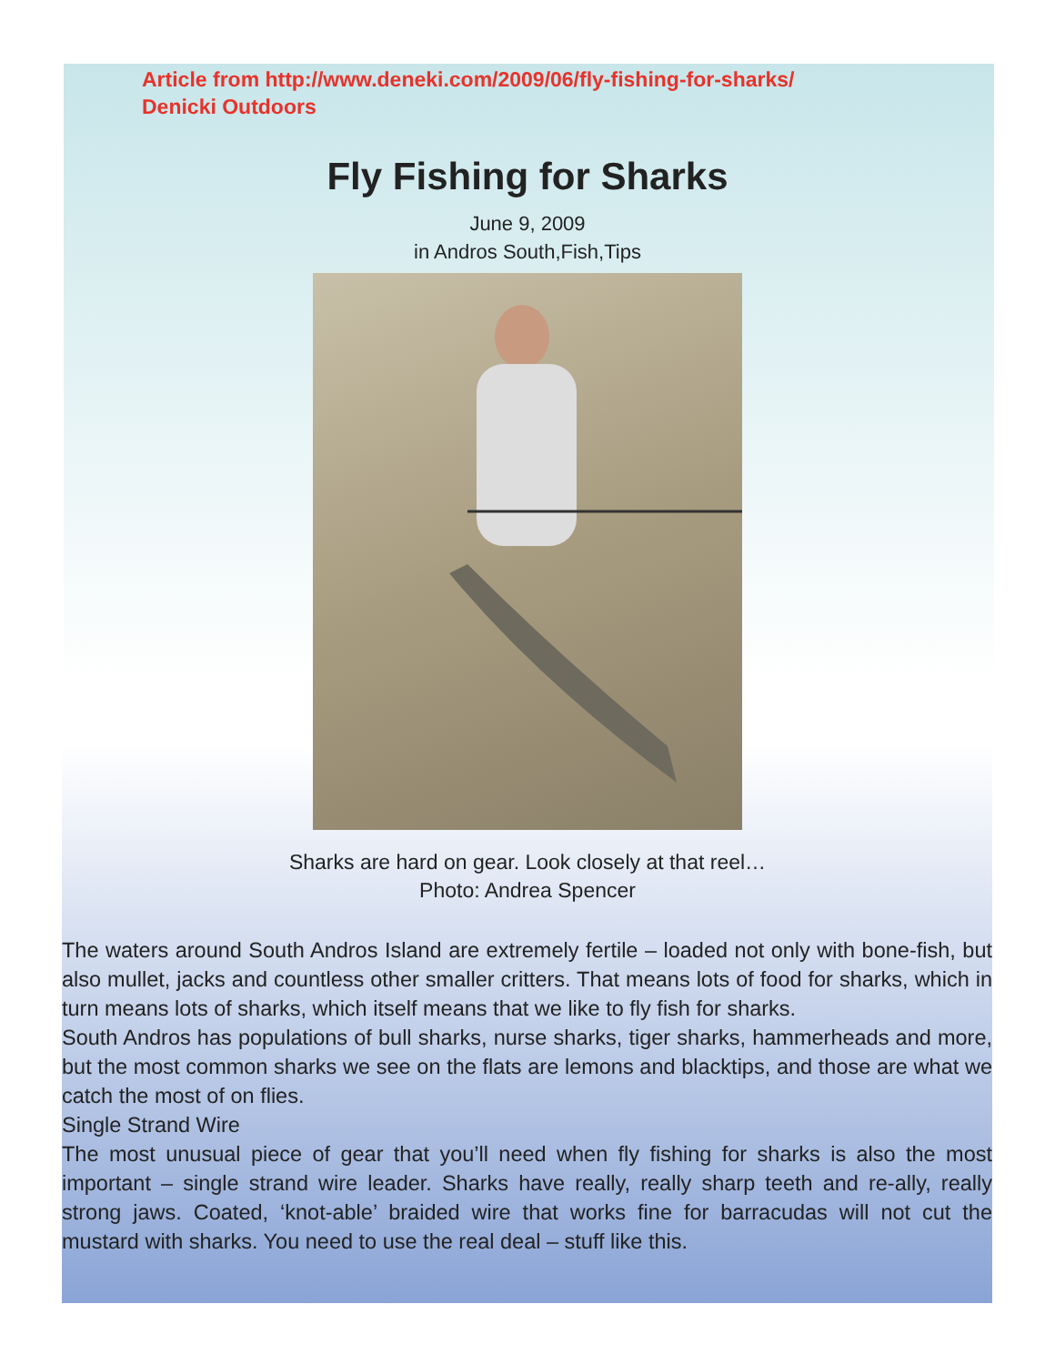Article from http://www.deneki.com/2009/06/fly-fishing-for-sharks/
Denicki Outdoors
Fly Fishing for Sharks
June 9, 2009
in Andros South,Fish,Tips
Sharks are hard on gear. Look closely at that reel…
Photo: Andrea Spencer
The waters around South Andros Island are extremely fertile – loaded not only with bone-fish, but also mullet, jacks and countless other smaller critters. That means lots of food for sharks, which in turn means lots of sharks, which itself means that we like to fly fish for sharks.
South Andros has populations of bull sharks, nurse sharks, tiger sharks, hammerheads and more, but the most common sharks we see on the flats are lemons and blacktips, and those are what we catch the most of on flies.
Single Strand Wire
The most unusual piece of gear that you’ll need when fly fishing for sharks is also the most important – single strand wire leader. Sharks have really, really sharp teeth and re-ally, really strong jaws. Coated, ‘knot-able’ braided wire that works fine for barracudas will not cut the mustard with sharks. You need to use the real deal – stuff like this.